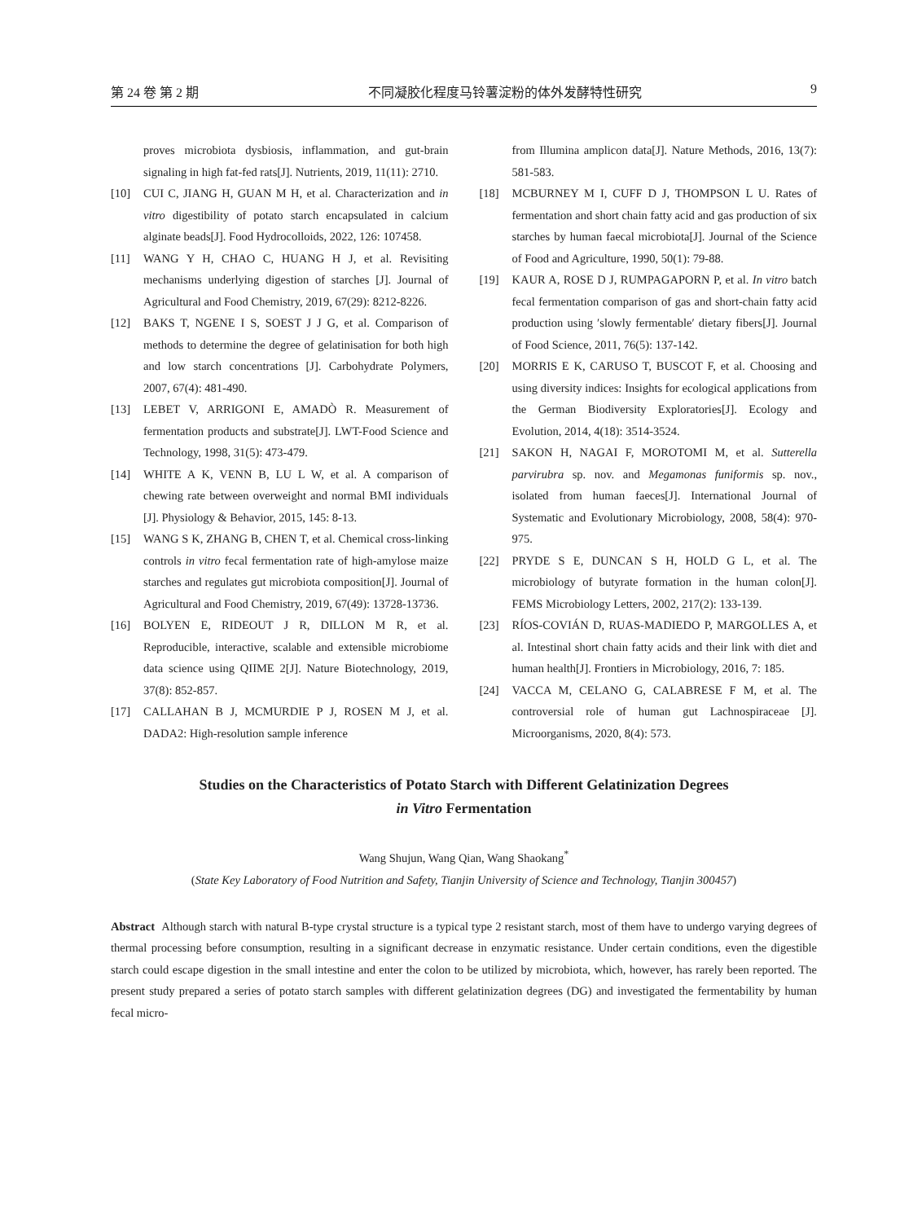第 24 卷 第 2 期 不同凝胶化程度马铃薯淀粉的体外发酵特性研究 9
proves microbiota dysbiosis, inflammation, and gut-brain signaling in high fat-fed rats[J]. Nutrients, 2019, 11(11): 2710.
[10] CUI C, JIANG H, GUAN M H, et al. Characterization and in vitro digestibility of potato starch encapsulated in calcium alginate beads[J]. Food Hydrocolloids, 2022, 126: 107458.
[11] WANG Y H, CHAO C, HUANG H J, et al. Revisiting mechanisms underlying digestion of starches [J]. Journal of Agricultural and Food Chemistry, 2019, 67(29): 8212-8226.
[12] BAKS T, NGENE I S, SOEST J J G, et al. Comparison of methods to determine the degree of gelatinisation for both high and low starch concentrations [J]. Carbohydrate Polymers, 2007, 67(4): 481-490.
[13] LEBET V, ARRIGONI E, AMADÒ R. Measurement of fermentation products and substrate[J]. LWT-Food Science and Technology, 1998, 31(5): 473-479.
[14] WHITE A K, VENN B, LU L W, et al. A comparison of chewing rate between overweight and normal BMI individuals [J]. Physiology & Behavior, 2015, 145: 8-13.
[15] WANG S K, ZHANG B, CHEN T, et al. Chemical cross-linking controls in vitro fecal fermentation rate of high-amylose maize starches and regulates gut microbiota composition[J]. Journal of Agricultural and Food Chemistry, 2019, 67(49): 13728-13736.
[16] BOLYEN E, RIDEOUT J R, DILLON M R, et al. Reproducible, interactive, scalable and extensible microbiome data science using QIIME 2[J]. Nature Biotechnology, 2019, 37(8): 852-857.
[17] CALLAHAN B J, MCMURDIE P J, ROSEN M J, et al. DADA2: High-resolution sample inference
from Illumina amplicon data[J]. Nature Methods, 2016, 13(7): 581-583.
[18] MCBURNEY M I, CUFF D J, THOMPSON L U. Rates of fermentation and short chain fatty acid and gas production of six starches by human faecal microbiota[J]. Journal of the Science of Food and Agriculture, 1990, 50(1): 79-88.
[19] KAUR A, ROSE D J, RUMPAGAPORN P, et al. In vitro batch fecal fermentation comparison of gas and short-chain fatty acid production using ′slowly fermentable′ dietary fibers[J]. Journal of Food Science, 2011, 76(5): 137-142.
[20] MORRIS E K, CARUSO T, BUSCOT F, et al. Choosing and using diversity indices: Insights for ecological applications from the German Biodiversity Exploratories[J]. Ecology and Evolution, 2014, 4(18): 3514-3524.
[21] SAKON H, NAGAI F, MOROTOMI M, et al. Sutterella parvirubra sp. nov. and Megamonas funiformis sp. nov., isolated from human faeces[J]. International Journal of Systematic and Evolutionary Microbiology, 2008, 58(4): 970-975.
[22] PRYDE S E, DUNCAN S H, HOLD G L, et al. The microbiology of butyrate formation in the human colon[J]. FEMS Microbiology Letters, 2002, 217(2): 133-139.
[23] RÍOS-COVIÁN D, RUAS-MADIEDO P, MARGOLLES A, et al. Intestinal short chain fatty acids and their link with diet and human health[J]. Frontiers in Microbiology, 2016, 7: 185.
[24] VACCA M, CELANO G, CALABRESE F M, et al. The controversial role of human gut Lachnospiraceae [J]. Microorganisms, 2020, 8(4): 573.
Studies on the Characteristics of Potato Starch with Different Gelatinization Degrees
in Vitro Fermentation
Wang Shujun, Wang Qian, Wang Shaokang<sup>*</sup>
(State Key Laboratory of Food Nutrition and Safety, Tianjin University of Science and Technology, Tianjin 300457)
Abstract Although starch with natural B-type crystal structure is a typical type 2 resistant starch, most of them have to undergo varying degrees of thermal processing before consumption, resulting in a significant decrease in enzymatic resistance. Under certain conditions, even the digestible starch could escape digestion in the small intestine and enter the colon to be utilized by microbiota, which, however, has rarely been reported. The present study prepared a series of potato starch samples with different gelatinization degrees (DG) and investigated the fermentability by human fecal micro-